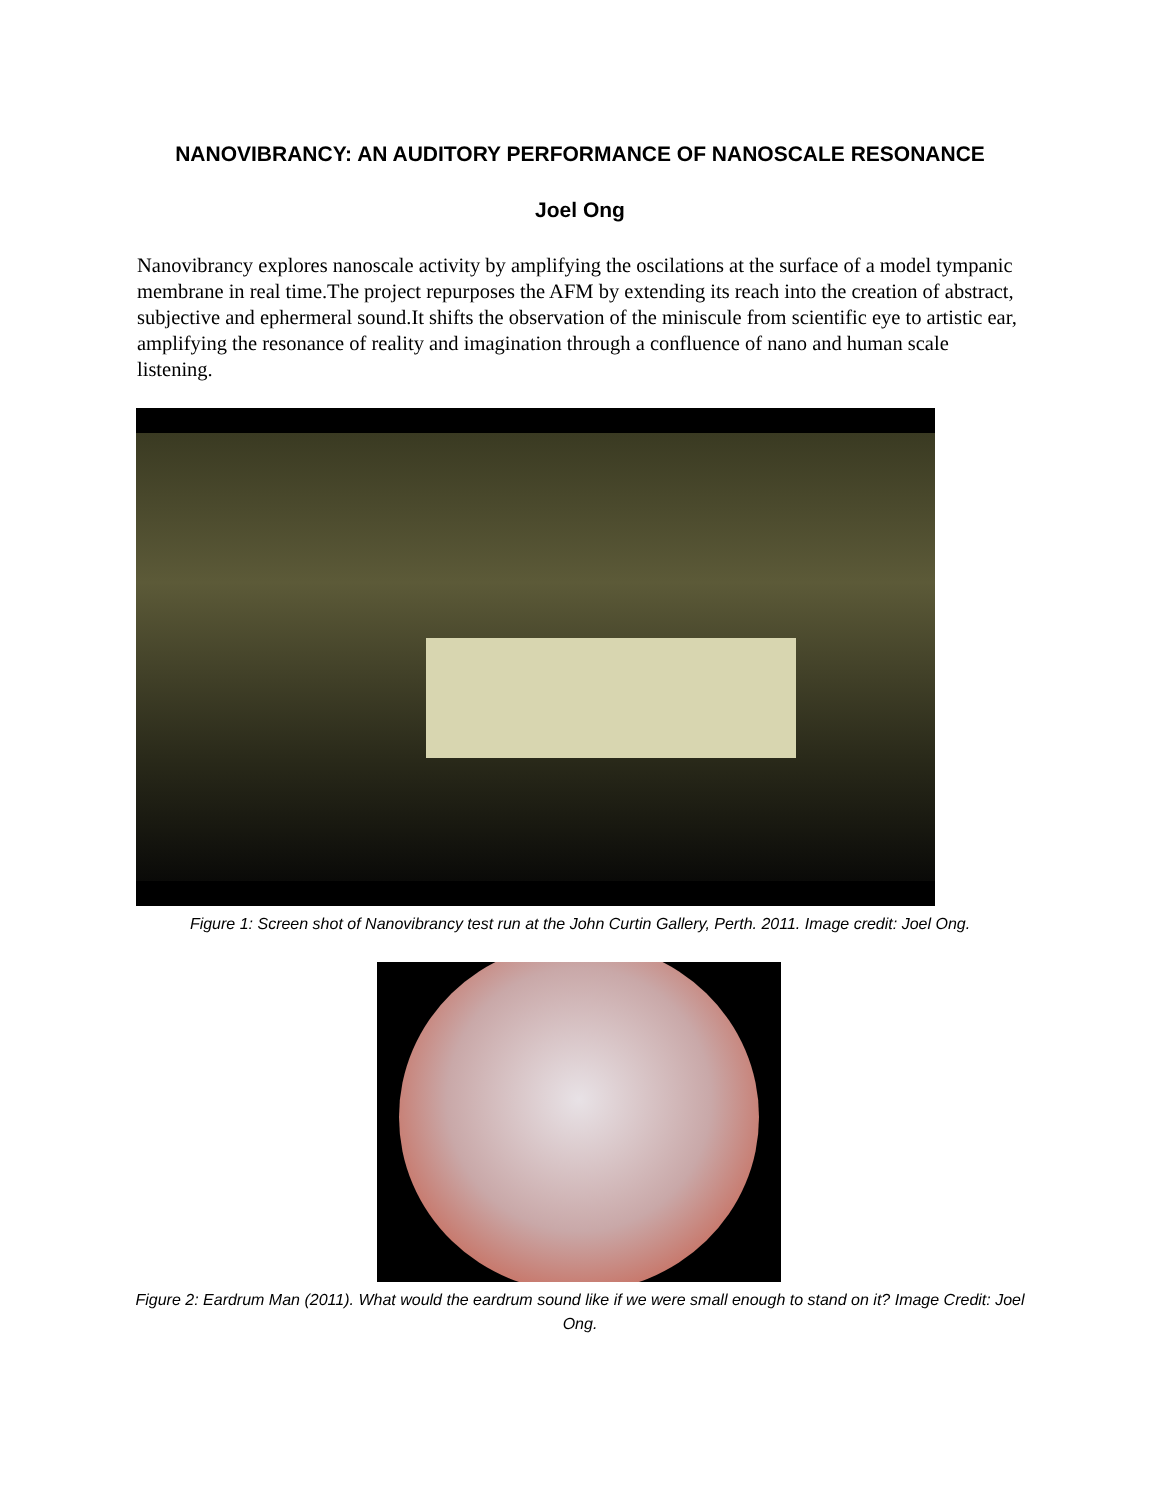NANOVIBRANCY: AN AUDITORY PERFORMANCE OF NANOSCALE RESONANCE
Joel Ong
Nanovibrancy explores nanoscale activity by amplifying the oscilations at the surface of a model tympanic membrane in real time.The project repurposes the AFM by extending its reach into the creation of abstract, subjective and ephermeral sound.It shifts the observation of the miniscule from scientific eye to artistic ear, amplifying the resonance of reality and imagination through a confluence of nano and human scale listening.
Figure 1: Screen shot of Nanovibrancy test run at the John Curtin Gallery, Perth. 2011. Image credit: Joel Ong.
Figure 2: Eardrum Man (2011). What would the eardrum sound like if we were small enough to stand on it? Image Credit: Joel Ong.